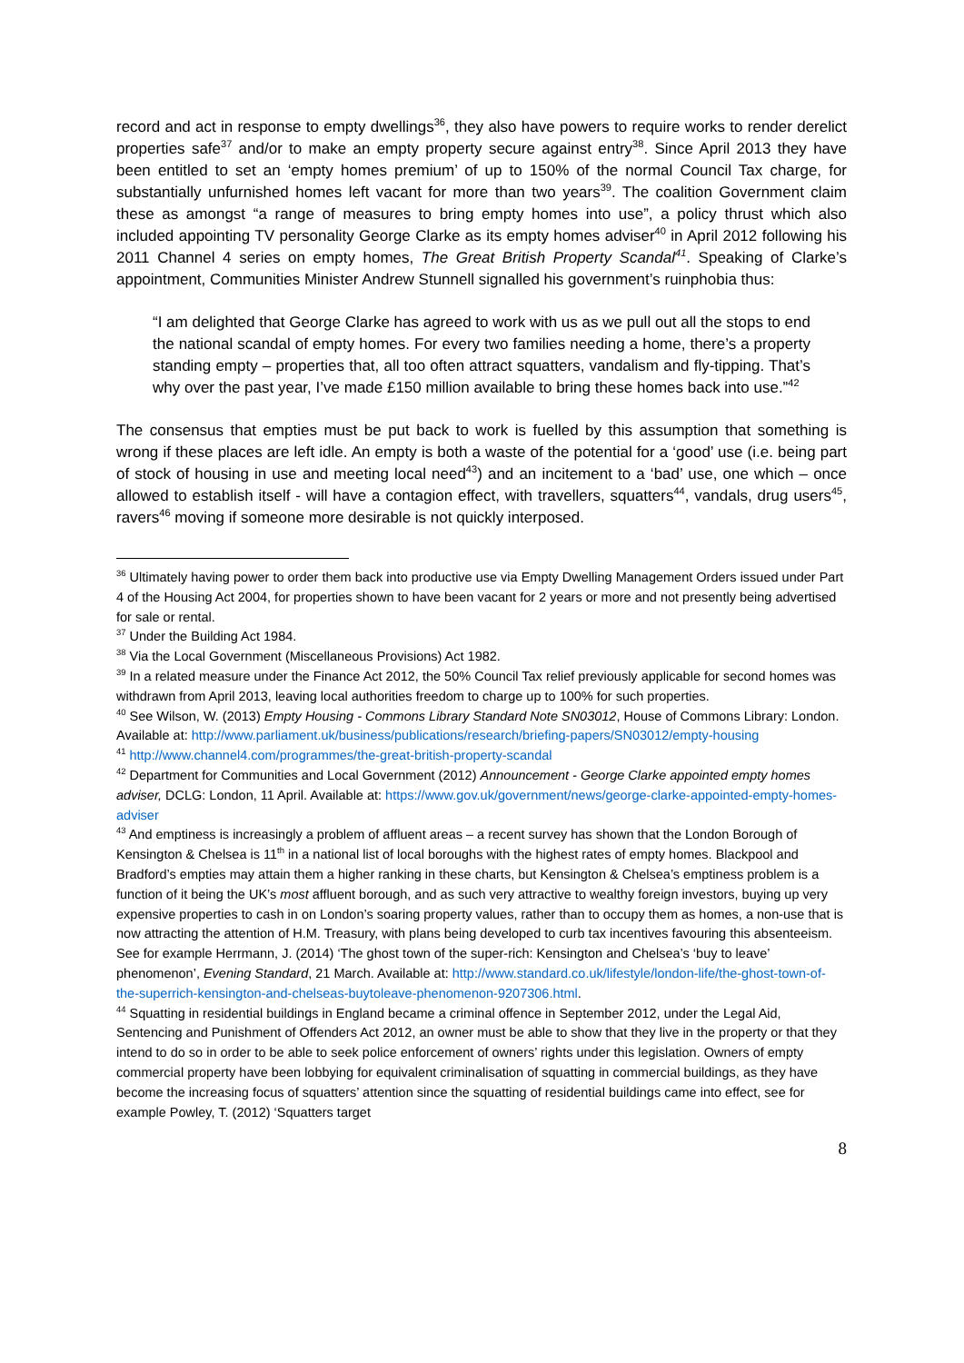record and act in response to empty dwellings<sup>36</sup>, they also have powers to require works to render derelict properties safe<sup>37</sup> and/or to make an empty property secure against entry<sup>38</sup>. Since April 2013 they have been entitled to set an ‘empty homes premium’ of up to 150% of the normal Council Tax charge, for substantially unfurnished homes left vacant for more than two years<sup>39</sup>. The coalition Government claim these as amongst “a range of measures to bring empty homes into use”, a policy thrust which also included appointing TV personality George Clarke as its empty homes adviser<sup>40</sup> in April 2012 following his 2011 Channel 4 series on empty homes, The Great British Property Scandal<sup>41</sup>. Speaking of Clarke’s appointment, Communities Minister Andrew Stunnell signalled his government’s ruinphobia thus:
“I am delighted that George Clarke has agreed to work with us as we pull out all the stops to end the national scandal of empty homes. For every two families needing a home, there’s a property standing empty – properties that, all too often attract squatters, vandalism and fly-tipping. That’s why over the past year, I’ve made £150 million available to bring these homes back into use.”<sup>42</sup>
The consensus that empties must be put back to work is fuelled by this assumption that something is wrong if these places are left idle. An empty is both a waste of the potential for a ‘good’ use (i.e. being part of stock of housing in use and meeting local need<sup>43</sup>) and an incitement to a ‘bad’ use, one which – once allowed to establish itself - will have a contagion effect, with travellers, squatters<sup>44</sup>, vandals, drug users<sup>45</sup>, ravers<sup>46</sup> moving if someone more desirable is not quickly interposed.
<sup>36</sup> Ultimately having power to order them back into productive use via Empty Dwelling Management Orders issued under Part 4 of the Housing Act 2004, for properties shown to have been vacant for 2 years or more and not presently being advertised for sale or rental.
<sup>37</sup> Under the Building Act 1984.
<sup>38</sup> Via the Local Government (Miscellaneous Provisions) Act 1982.
<sup>39</sup> In a related measure under the Finance Act 2012, the 50% Council Tax relief previously applicable for second homes was withdrawn from April 2013, leaving local authorities freedom to charge up to 100% for such properties.
<sup>40</sup> See Wilson, W. (2013) Empty Housing - Commons Library Standard Note SN03012, House of Commons Library: London. Available at: http://www.parliament.uk/business/publications/research/briefing-papers/SN03012/empty-housing
<sup>41</sup> http://www.channel4.com/programmes/the-great-british-property-scandal
<sup>42</sup> Department for Communities and Local Government (2012) Announcement - George Clarke appointed empty homes adviser, DCLG: London, 11 April. Available at: https://www.gov.uk/government/news/george-clarke-appointed-empty-homes-adviser
<sup>43</sup> And emptiness is increasingly a problem of affluent areas – a recent survey has shown that the London Borough of Kensington & Chelsea is 11<sup>th</sup> in a national list of local boroughs with the highest rates of empty homes. Blackpool and Bradford’s empties may attain them a higher ranking in these charts, but Kensington & Chelsea’s emptiness problem is a function of it being the UK’s most affluent borough, and as such very attractive to wealthy foreign investors, buying up very expensive properties to cash in on London’s soaring property values, rather than to occupy them as homes, a non-use that is now attracting the attention of H.M. Treasury, with plans being developed to curb tax incentives favouring this absenteeism. See for example Herrmann, J. (2014) ‘The ghost town of the super-rich: Kensington and Chelsea’s ‘buy to leave’ phenomenon’, Evening Standard, 21 March. Available at: http://www.standard.co.uk/lifestyle/london-life/the-ghost-town-of-the-superrich-kensington-and-chelseas-buytoleave-phenomenon-9207306.html.
<sup>44</sup> Squatting in residential buildings in England became a criminal offence in September 2012, under the Legal Aid, Sentencing and Punishment of Offenders Act 2012, an owner must be able to show that they live in the property or that they intend to do so in order to be able to seek police enforcement of owners’ rights under this legislation. Owners of empty commercial property have been lobbying for equivalent criminalisation of squatting in commercial buildings, as they have become the increasing focus of squatters’ attention since the squatting of residential buildings came into effect, see for example Powley, T. (2012) ‘Squatters target
8